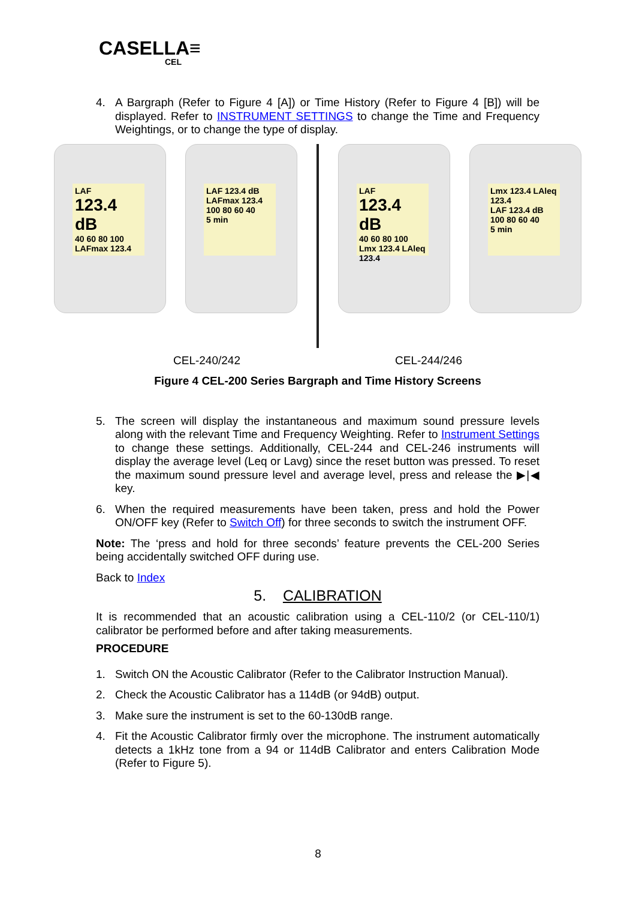CASELLA≡
CEL
4.
A Bargraph (Refer to Figure 4 [A]) or Time History (Refer to Figure 4 [B]) will be displayed. Refer to INSTRUMENT SETTINGS to change the Time and Frequency Weightings, or to change the type of display.
LAF
123.4 dB
40 60 80 100
LAFmax 123.4
LAF 123.4 dB
LAFmax 123.4
100 80 60 40
5 min
LAF
123.4 dB
40 60 80 100
Lmx 123.4 LAleq 123.4
Lmx 123.4 LAleq 123.4
LAF 123.4 dB
100 80 60 40
5 min
CEL-240/242 CEL-244/246
Figure 4 CEL-200 Series Bargraph and Time History Screens
5.
The screen will display the instantaneous and maximum sound pressure levels along with the relevant Time and Frequency Weighting. Refer to Instrument Settings to change these settings. Additionally, CEL-244 and CEL-246 instruments will display the average level (Leq or Lavg) since the reset button was pressed. To reset the maximum sound pressure level and average level, press and release the ▶|◀ key.
6.
When the required measurements have been taken, press and hold the Power ON/OFF key (Refer to Switch Off) for three seconds to switch the instrument OFF.
Note: The ‘press and hold for three seconds’ feature prevents the CEL-200 Series being accidentally switched OFF during use.
Back to Index
5. CALIBRATION
It is recommended that an acoustic calibration using a CEL-110/2 (or CEL-110/1) calibrator be performed before and after taking measurements.
PROCEDURE
1.
Switch ON the Acoustic Calibrator (Refer to the Calibrator Instruction Manual).
2.
Check the Acoustic Calibrator has a 114dB (or 94dB) output.
3.
Make sure the instrument is set to the 60-130dB range.
4.
Fit the Acoustic Calibrator firmly over the microphone. The instrument automatically detects a 1kHz tone from a 94 or 114dB Calibrator and enters Calibration Mode (Refer to Figure 5).
8